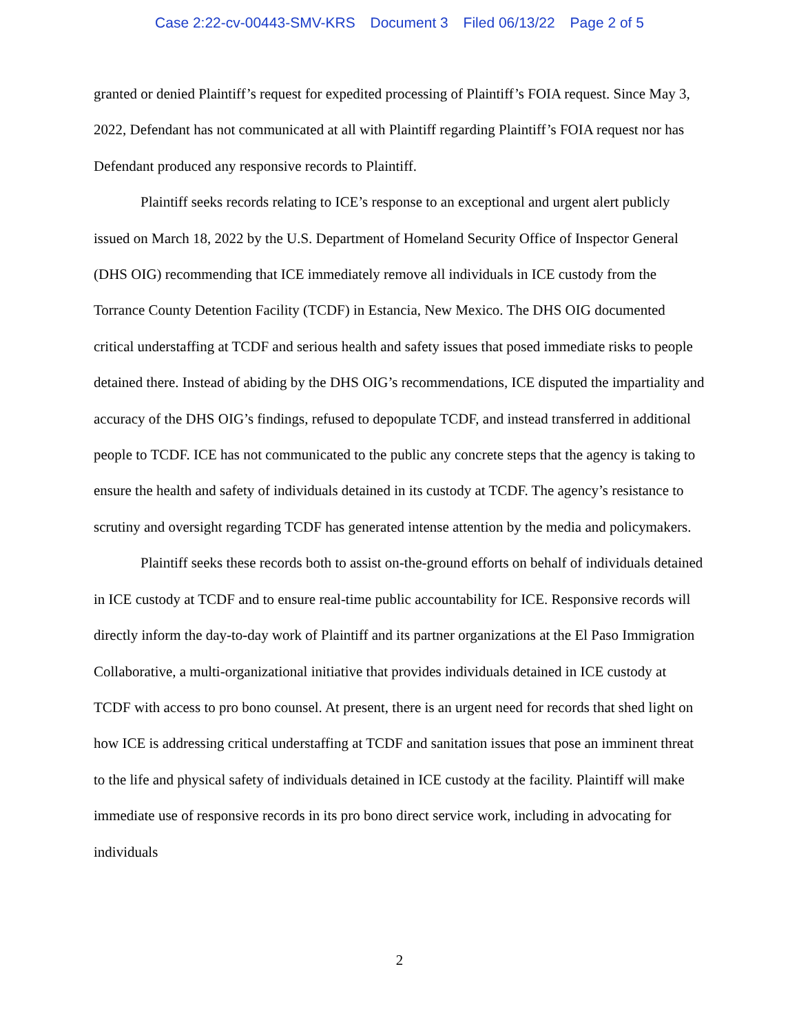Case 2:22-cv-00443-SMV-KRS Document 3 Filed 06/13/22 Page 2 of 5
granted or denied Plaintiff’s request for expedited processing of Plaintiff’s FOIA request. Since May 3, 2022, Defendant has not communicated at all with Plaintiff regarding Plaintiff’s FOIA request nor has Defendant produced any responsive records to Plaintiff.
Plaintiff seeks records relating to ICE’s response to an exceptional and urgent alert publicly issued on March 18, 2022 by the U.S. Department of Homeland Security Office of Inspector General (DHS OIG) recommending that ICE immediately remove all individuals in ICE custody from the Torrance County Detention Facility (TCDF) in Estancia, New Mexico. The DHS OIG documented critical understaffing at TCDF and serious health and safety issues that posed immediate risks to people detained there. Instead of abiding by the DHS OIG’s recommendations, ICE disputed the impartiality and accuracy of the DHS OIG’s findings, refused to depopulate TCDF, and instead transferred in additional people to TCDF. ICE has not communicated to the public any concrete steps that the agency is taking to ensure the health and safety of individuals detained in its custody at TCDF. The agency’s resistance to scrutiny and oversight regarding TCDF has generated intense attention by the media and policymakers.
Plaintiff seeks these records both to assist on-the-ground efforts on behalf of individuals detained in ICE custody at TCDF and to ensure real-time public accountability for ICE. Responsive records will directly inform the day-to-day work of Plaintiff and its partner organizations at the El Paso Immigration Collaborative, a multi-organizational initiative that provides individuals detained in ICE custody at TCDF with access to pro bono counsel. At present, there is an urgent need for records that shed light on how ICE is addressing critical understaffing at TCDF and sanitation issues that pose an imminent threat to the life and physical safety of individuals detained in ICE custody at the facility. Plaintiff will make immediate use of responsive records in its pro bono direct service work, including in advocating for individuals
2